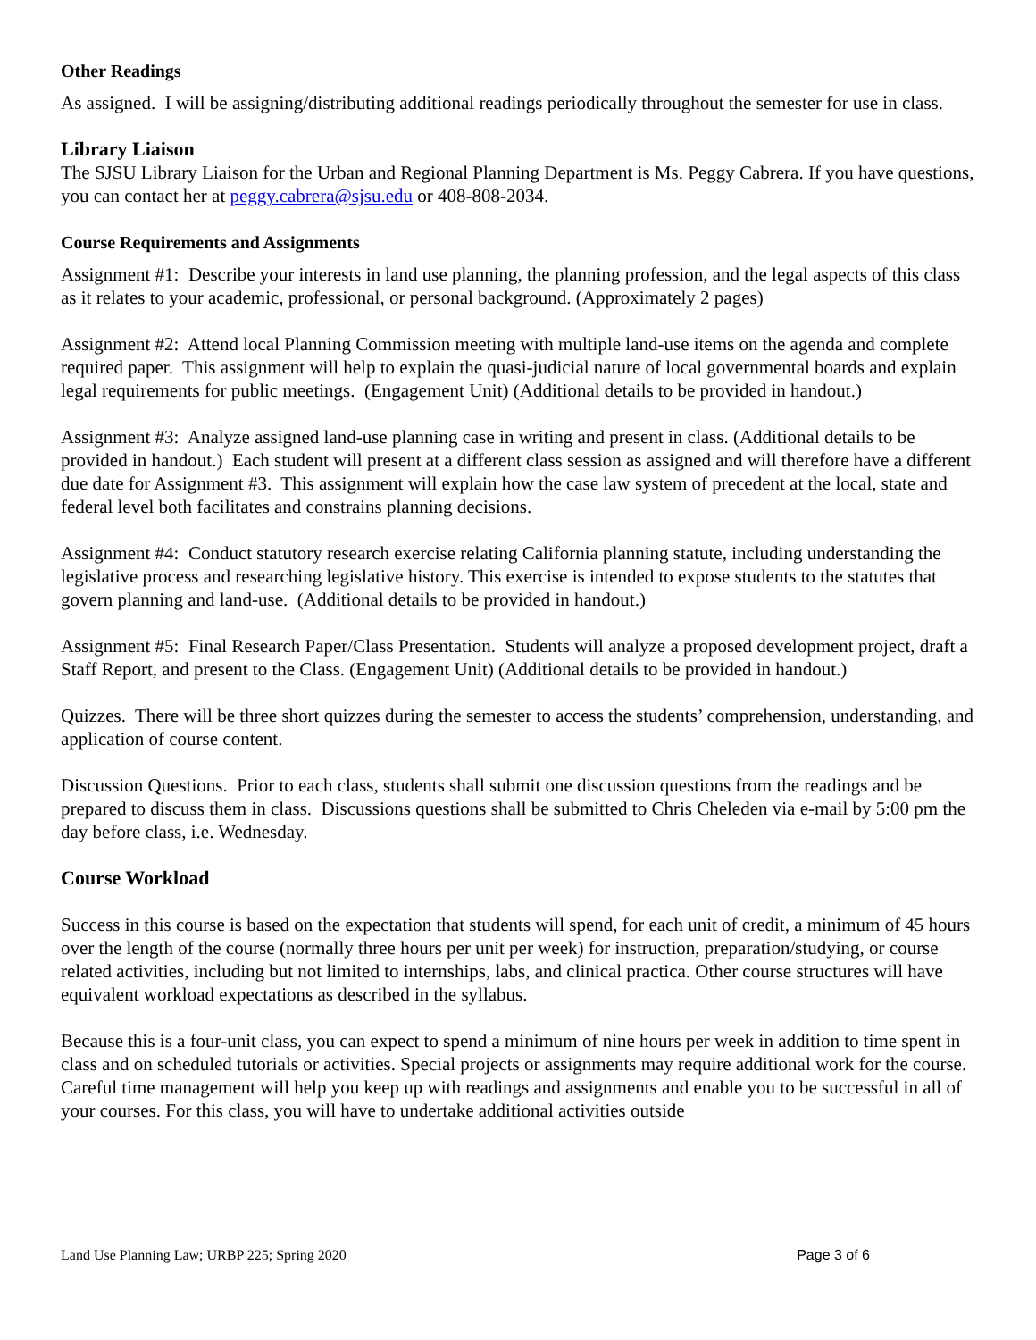Other Readings
As assigned. I will be assigning/distributing additional readings periodically throughout the semester for use in class.
Library Liaison
The SJSU Library Liaison for the Urban and Regional Planning Department is Ms. Peggy Cabrera. If you have questions, you can contact her at peggy.cabrera@sjsu.edu or 408-808-2034.
Course Requirements and Assignments
Assignment #1: Describe your interests in land use planning, the planning profession, and the legal aspects of this class as it relates to your academic, professional, or personal background. (Approximately 2 pages)
Assignment #2: Attend local Planning Commission meeting with multiple land-use items on the agenda and complete required paper. This assignment will help to explain the quasi-judicial nature of local governmental boards and explain legal requirements for public meetings. (Engagement Unit) (Additional details to be provided in handout.)
Assignment #3: Analyze assigned land-use planning case in writing and present in class. (Additional details to be provided in handout.) Each student will present at a different class session as assigned and will therefore have a different due date for Assignment #3. This assignment will explain how the case law system of precedent at the local, state and federal level both facilitates and constrains planning decisions.
Assignment #4: Conduct statutory research exercise relating California planning statute, including understanding the legislative process and researching legislative history. This exercise is intended to expose students to the statutes that govern planning and land-use. (Additional details to be provided in handout.)
Assignment #5: Final Research Paper/Class Presentation. Students will analyze a proposed development project, draft a Staff Report, and present to the Class. (Engagement Unit) (Additional details to be provided in handout.)
Quizzes. There will be three short quizzes during the semester to access the students’ comprehension, understanding, and application of course content.
Discussion Questions. Prior to each class, students shall submit one discussion questions from the readings and be prepared to discuss them in class. Discussions questions shall be submitted to Chris Cheleden via e-mail by 5:00 pm the day before class, i.e. Wednesday.
Course Workload
Success in this course is based on the expectation that students will spend, for each unit of credit, a minimum of 45 hours over the length of the course (normally three hours per unit per week) for instruction, preparation/studying, or course related activities, including but not limited to internships, labs, and clinical practica. Other course structures will have equivalent workload expectations as described in the syllabus.
Because this is a four-unit class, you can expect to spend a minimum of nine hours per week in addition to time spent in class and on scheduled tutorials or activities. Special projects or assignments may require additional work for the course. Careful time management will help you keep up with readings and assignments and enable you to be successful in all of your courses. For this class, you will have to undertake additional activities outside
Land Use Planning Law; URBP 225; Spring 2020 Page 3 of 6